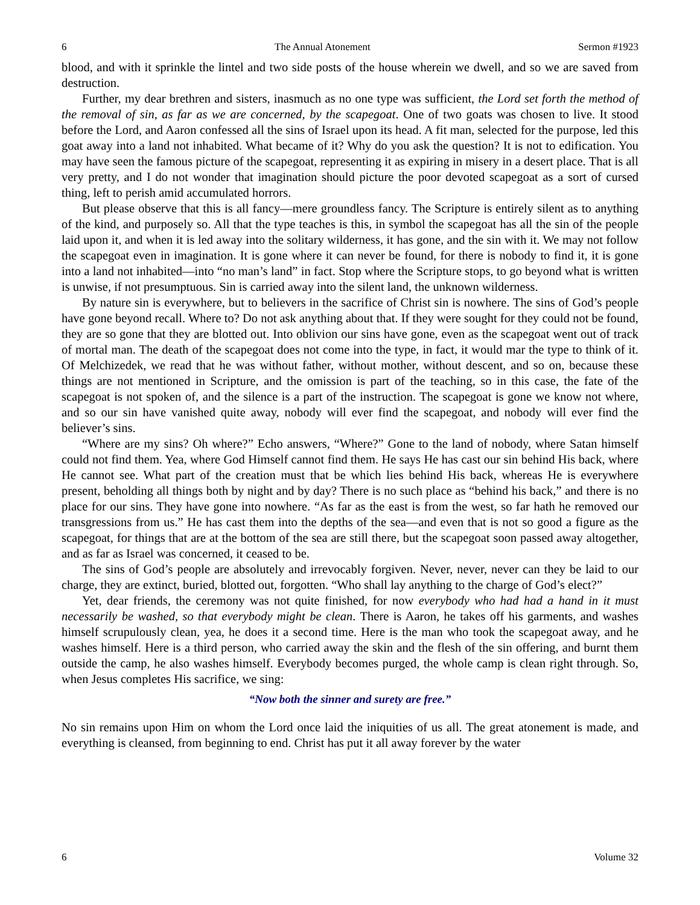6 The Annual Atonement Sermon #1923
blood, and with it sprinkle the lintel and two side posts of the house wherein we dwell, and so we are saved from destruction.
Further, my dear brethren and sisters, inasmuch as no one type was sufficient, the Lord set forth the method of the removal of sin, as far as we are concerned, by the scapegoat. One of two goats was chosen to live. It stood before the Lord, and Aaron confessed all the sins of Israel upon its head. A fit man, selected for the purpose, led this goat away into a land not inhabited. What became of it? Why do you ask the question? It is not to edification. You may have seen the famous picture of the scapegoat, representing it as expiring in misery in a desert place. That is all very pretty, and I do not wonder that imagination should picture the poor devoted scapegoat as a sort of cursed thing, left to perish amid accumulated horrors.
But please observe that this is all fancy—mere groundless fancy. The Scripture is entirely silent as to anything of the kind, and purposely so. All that the type teaches is this, in symbol the scapegoat has all the sin of the people laid upon it, and when it is led away into the solitary wilderness, it has gone, and the sin with it. We may not follow the scapegoat even in imagination. It is gone where it can never be found, for there is nobody to find it, it is gone into a land not inhabited—into “no man’s land” in fact. Stop where the Scripture stops, to go beyond what is written is unwise, if not presumptuous. Sin is carried away into the silent land, the unknown wilderness.
By nature sin is everywhere, but to believers in the sacrifice of Christ sin is nowhere. The sins of God’s people have gone beyond recall. Where to? Do not ask anything about that. If they were sought for they could not be found, they are so gone that they are blotted out. Into oblivion our sins have gone, even as the scapegoat went out of track of mortal man. The death of the scapegoat does not come into the type, in fact, it would mar the type to think of it. Of Melchizedek, we read that he was without father, without mother, without descent, and so on, because these things are not mentioned in Scripture, and the omission is part of the teaching, so in this case, the fate of the scapegoat is not spoken of, and the silence is a part of the instruction. The scapegoat is gone we know not where, and so our sin have vanished quite away, nobody will ever find the scapegoat, and nobody will ever find the believer’s sins.
“Where are my sins? Oh where?” Echo answers, “Where?” Gone to the land of nobody, where Satan himself could not find them. Yea, where God Himself cannot find them. He says He has cast our sin behind His back, where He cannot see. What part of the creation must that be which lies behind His back, whereas He is everywhere present, beholding all things both by night and by day? There is no such place as “behind his back,” and there is no place for our sins. They have gone into nowhere. “As far as the east is from the west, so far hath he removed our transgressions from us.” He has cast them into the depths of the sea—and even that is not so good a figure as the scapegoat, for things that are at the bottom of the sea are still there, but the scapegoat soon passed away altogether, and as far as Israel was concerned, it ceased to be.
The sins of God’s people are absolutely and irrevocably forgiven. Never, never, never can they be laid to our charge, they are extinct, buried, blotted out, forgotten. “Who shall lay anything to the charge of God’s elect?”
Yet, dear friends, the ceremony was not quite finished, for now everybody who had had a hand in it must necessarily be washed, so that everybody might be clean. There is Aaron, he takes off his garments, and washes himself scrupulously clean, yea, he does it a second time. Here is the man who took the scapegoat away, and he washes himself. Here is a third person, who carried away the skin and the flesh of the sin offering, and burnt them outside the camp, he also washes himself. Everybody becomes purged, the whole camp is clean right through. So, when Jesus completes His sacrifice, we sing:
“Now both the sinner and surety are free.”
No sin remains upon Him on whom the Lord once laid the iniquities of us all. The great atonement is made, and everything is cleansed, from beginning to end. Christ has put it all away forever by the water
6 Volume 32